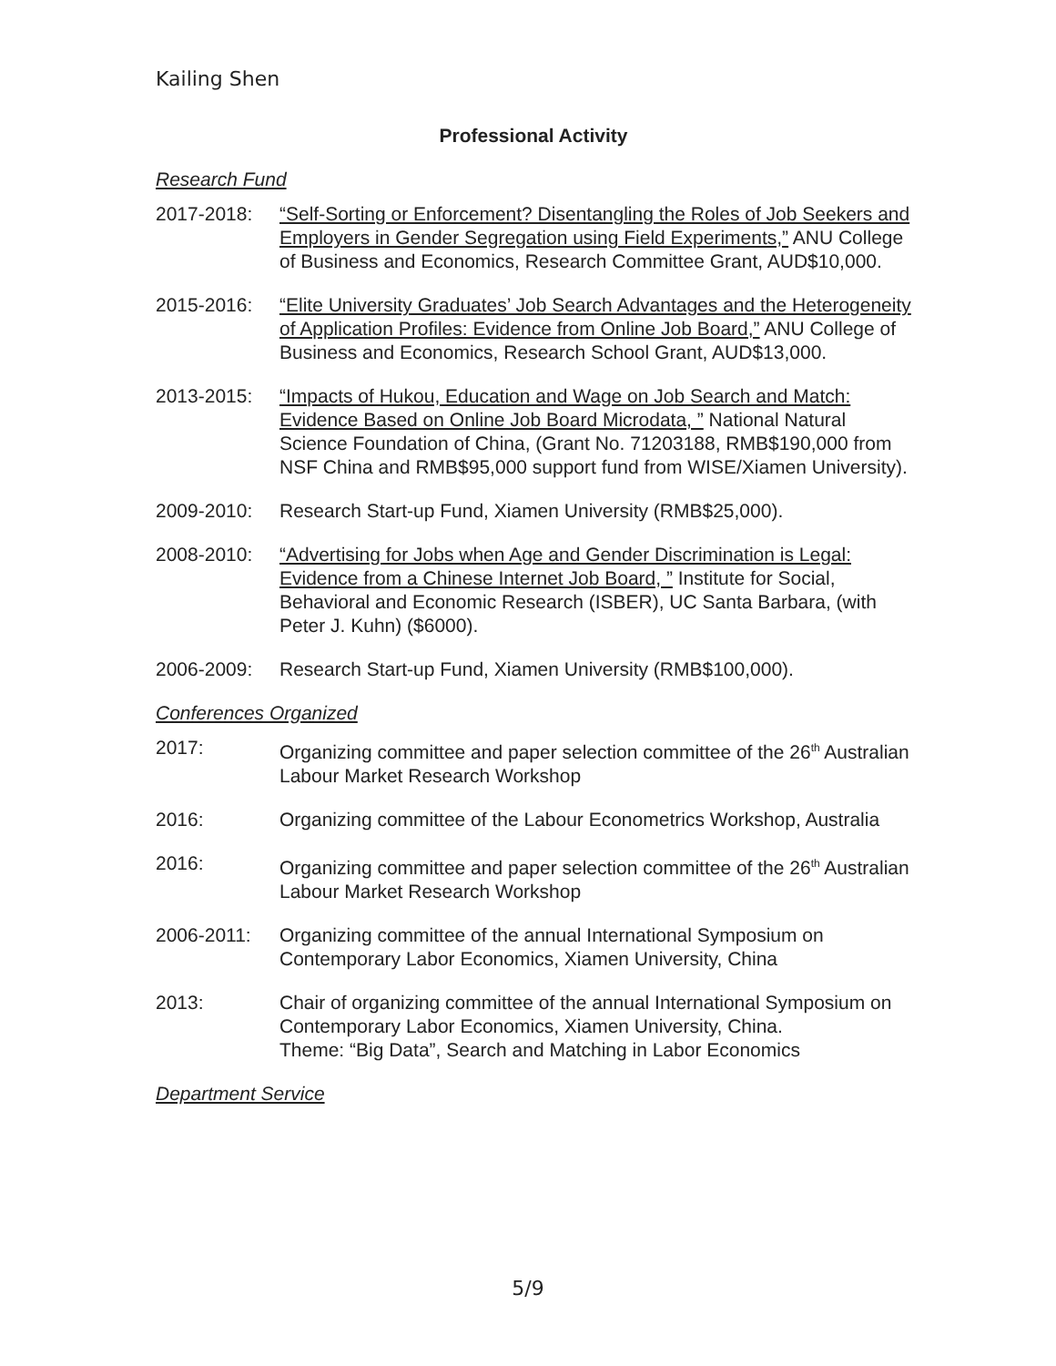Kailing Shen
Professional Activity
Research Fund
2017-2018: “Self-Sorting or Enforcement? Disentangling the Roles of Job Seekers and Employers in Gender Segregation using Field Experiments,” ANU College of Business and Economics, Research Committee Grant, AUD$10,000.
2015-2016: “Elite University Graduates’ Job Search Advantages and the Heterogeneity of Application Profiles: Evidence from Online Job Board,” ANU College of Business and Economics, Research School Grant, AUD$13,000.
2013-2015: “Impacts of Hukou, Education and Wage on Job Search and Match: Evidence Based on Online Job Board Microdata, ” National Natural Science Foundation of China, (Grant No. 71203188, RMB$190,000 from NSF China and RMB$95,000 support fund from WISE/Xiamen University).
2009-2010: Research Start-up Fund, Xiamen University (RMB$25,000).
2008-2010: “Advertising for Jobs when Age and Gender Discrimination is Legal: Evidence from a Chinese Internet Job Board, ” Institute for Social, Behavioral and Economic Research (ISBER), UC Santa Barbara, (with Peter J. Kuhn) ($6000).
2006-2009: Research Start-up Fund, Xiamen University (RMB$100,000).
Conferences Organized
2017: Organizing committee and paper selection committee of the 26<sup>th</sup> Australian Labour Market Research Workshop
2016: Organizing committee of the Labour Econometrics Workshop, Australia
2016: Organizing committee and paper selection committee of the 26<sup>th</sup> Australian Labour Market Research Workshop
2006-2011: Organizing committee of the annual International Symposium on Contemporary Labor Economics, Xiamen University, China
2013: Chair of organizing committee of the annual International Symposium on Contemporary Labor Economics, Xiamen University, China.
Theme: “Big Data”, Search and Matching in Labor Economics
Department Service
5/9